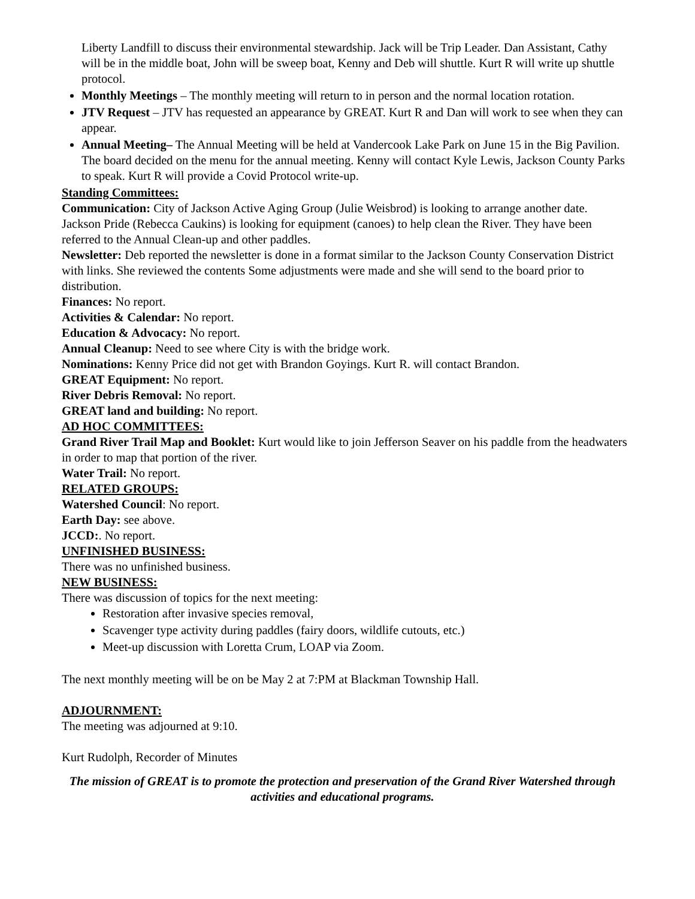Liberty Landfill to discuss their environmental stewardship. Jack will be Trip Leader. Dan Assistant, Cathy will be in the middle boat, John will be sweep boat, Kenny and Deb will shuttle. Kurt R will write up shuttle protocol.
Monthly Meetings – The monthly meeting will return to in person and the normal location rotation.
JTV Request – JTV has requested an appearance by GREAT. Kurt R and Dan will work to see when they can appear.
Annual Meeting– The Annual Meeting will be held at Vandercook Lake Park on June 15 in the Big Pavilion. The board decided on the menu for the annual meeting. Kenny will contact Kyle Lewis, Jackson County Parks to speak. Kurt R will provide a Covid Protocol write-up.
Standing Committees:
Communication: City of Jackson Active Aging Group (Julie Weisbrod) is looking to arrange another date. Jackson Pride (Rebecca Caukins) is looking for equipment (canoes) to help clean the River. They have been referred to the Annual Clean-up and other paddles.
Newsletter: Deb reported the newsletter is done in a format similar to the Jackson County Conservation District with links. She reviewed the contents Some adjustments were made and she will send to the board prior to distribution.
Finances: No report.
Activities & Calendar: No report.
Education & Advocacy: No report.
Annual Cleanup: Need to see where City is with the bridge work.
Nominations: Kenny Price did not get with Brandon Goyings. Kurt R. will contact Brandon.
GREAT Equipment: No report.
River Debris Removal: No report.
GREAT land and building: No report.
AD HOC COMMITTEES:
Grand River Trail Map and Booklet: Kurt would like to join Jefferson Seaver on his paddle from the headwaters in order to map that portion of the river.
Water Trail: No report.
RELATED GROUPS:
Watershed Council: No report.
Earth Day: see above.
JCCD:. No report.
UNFINISHED BUSINESS:
There was no unfinished business.
NEW BUSINESS:
There was discussion of topics for the next meeting:
Restoration after invasive species removal,
Scavenger type activity during paddles (fairy doors, wildlife cutouts, etc.)
Meet-up discussion with Loretta Crum, LOAP via Zoom.
The next monthly meeting will be on be May 2 at 7:PM at Blackman Township Hall.
ADJOURNMENT:
The meeting was adjourned at 9:10.
Kurt Rudolph, Recorder of Minutes
The mission of GREAT is to promote the protection and preservation of the Grand River Watershed through activities and educational programs.